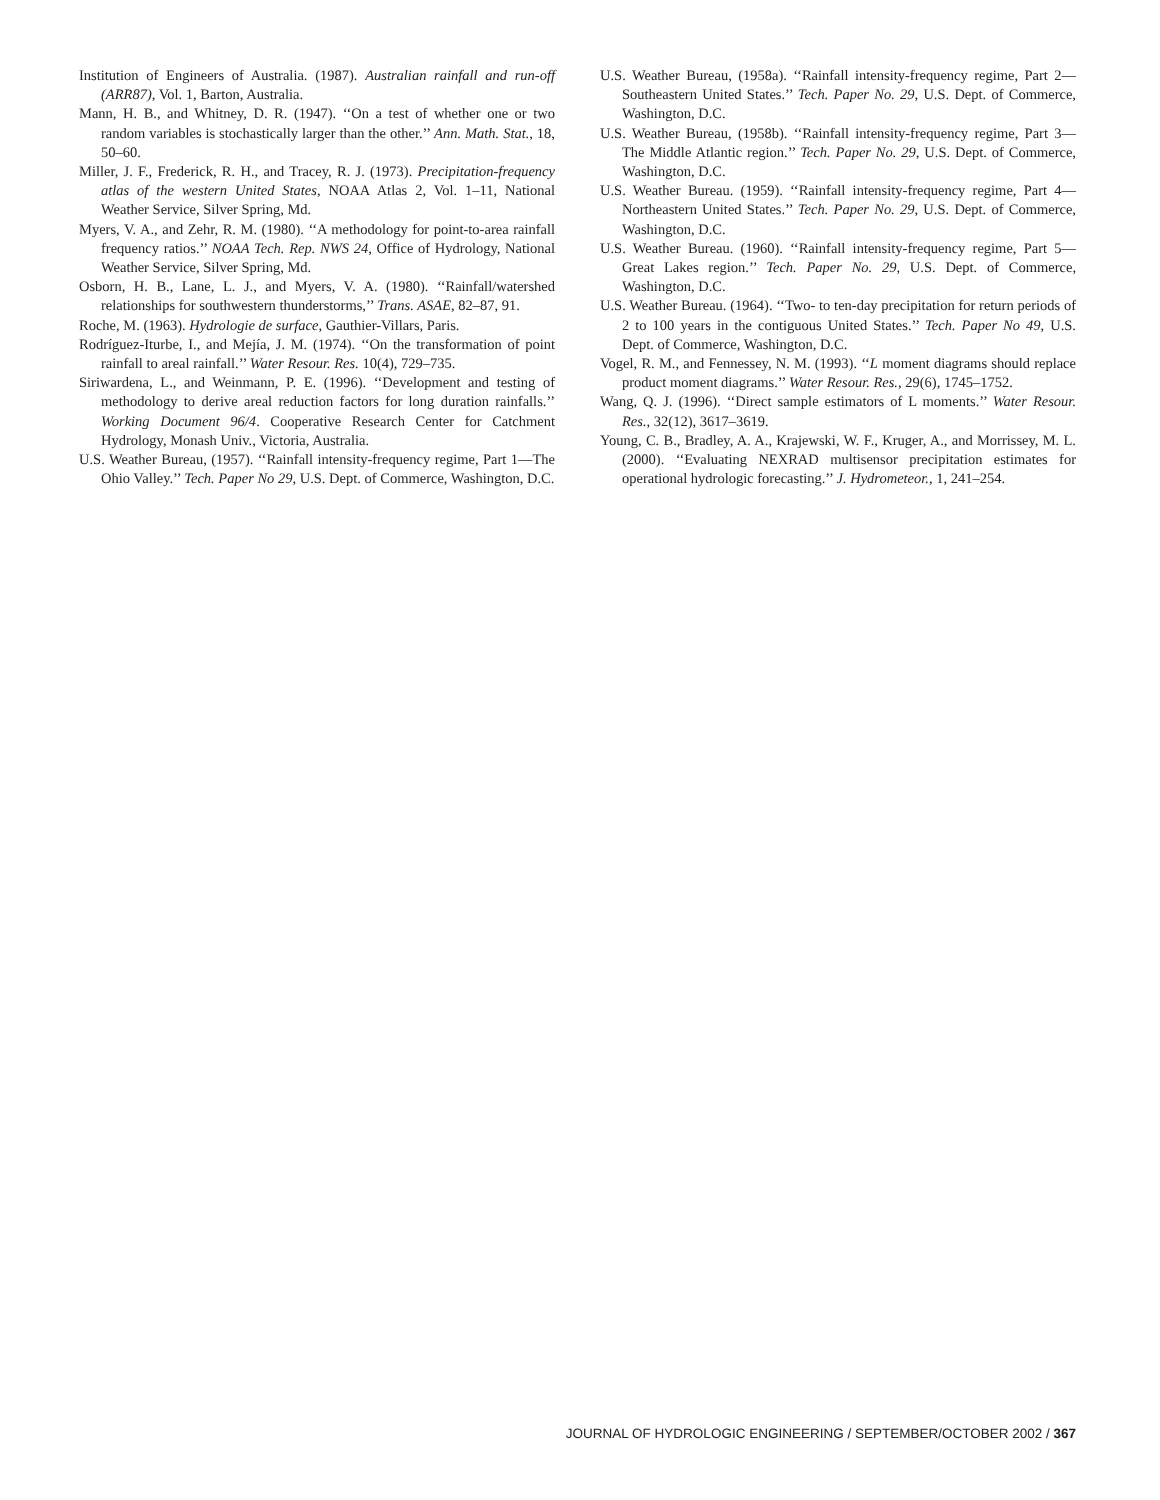Institution of Engineers of Australia. (1987). Australian rainfall and run-off (ARR87), Vol. 1, Barton, Australia.
Mann, H. B., and Whitney, D. R. (1947). ‘‘On a test of whether one or two random variables is stochastically larger than the other.’’ Ann. Math. Stat., 18, 50–60.
Miller, J. F., Frederick, R. H., and Tracey, R. J. (1973). Precipitation-frequency atlas of the western United States, NOAA Atlas 2, Vol. 1–11, National Weather Service, Silver Spring, Md.
Myers, V. A., and Zehr, R. M. (1980). ‘‘A methodology for point-to-area rainfall frequency ratios.’’ NOAA Tech. Rep. NWS 24, Office of Hydrology, National Weather Service, Silver Spring, Md.
Osborn, H. B., Lane, L. J., and Myers, V. A. (1980). ‘‘Rainfall/watershed relationships for southwestern thunderstorms,’’ Trans. ASAE, 82–87, 91.
Roche, M. (1963). Hydrologie de surface, Gauthier-Villars, Paris.
Rodríguez-Iturbe, I., and Mejía, J. M. (1974). ‘‘On the transformation of point rainfall to areal rainfall.’’ Water Resour. Res. 10(4), 729–735.
Siriwardena, L., and Weinmann, P. E. (1996). ‘‘Development and testing of methodology to derive areal reduction factors for long duration rainfalls.’’ Working Document 96/4. Cooperative Research Center for Catchment Hydrology, Monash Univ., Victoria, Australia.
U.S. Weather Bureau, (1957). ‘‘Rainfall intensity-frequency regime, Part 1—The Ohio Valley.’’ Tech. Paper No 29, U.S. Dept. of Commerce, Washington, D.C.
U.S. Weather Bureau, (1958a). ‘‘Rainfall intensity-frequency regime, Part 2—Southeastern United States.’’ Tech. Paper No. 29, U.S. Dept. of Commerce, Washington, D.C.
U.S. Weather Bureau, (1958b). ‘‘Rainfall intensity-frequency regime, Part 3—The Middle Atlantic region.’’ Tech. Paper No. 29, U.S. Dept. of Commerce, Washington, D.C.
U.S. Weather Bureau. (1959). ‘‘Rainfall intensity-frequency regime, Part 4—Northeastern United States.’’ Tech. Paper No. 29, U.S. Dept. of Commerce, Washington, D.C.
U.S. Weather Bureau. (1960). ‘‘Rainfall intensity-frequency regime, Part 5—Great Lakes region.’’ Tech. Paper No. 29, U.S. Dept. of Commerce, Washington, D.C.
U.S. Weather Bureau. (1964). ‘‘Two- to ten-day precipitation for return periods of 2 to 100 years in the contiguous United States.’’ Tech. Paper No 49, U.S. Dept. of Commerce, Washington, D.C.
Vogel, R. M., and Fennessey, N. M. (1993). ‘‘L moment diagrams should replace product moment diagrams.’’ Water Resour. Res., 29(6), 1745–1752.
Wang, Q. J. (1996). ‘‘Direct sample estimators of L moments.’’ Water Resour. Res., 32(12), 3617–3619.
Young, C. B., Bradley, A. A., Krajewski, W. F., Kruger, A., and Morrissey, M. L. (2000). ‘‘Evaluating NEXRAD multisensor precipitation estimates for operational hydrologic forecasting.’’ J. Hydrometeor., 1, 241–254.
JOURNAL OF HYDROLOGIC ENGINEERING / SEPTEMBER/OCTOBER 2002 / 367